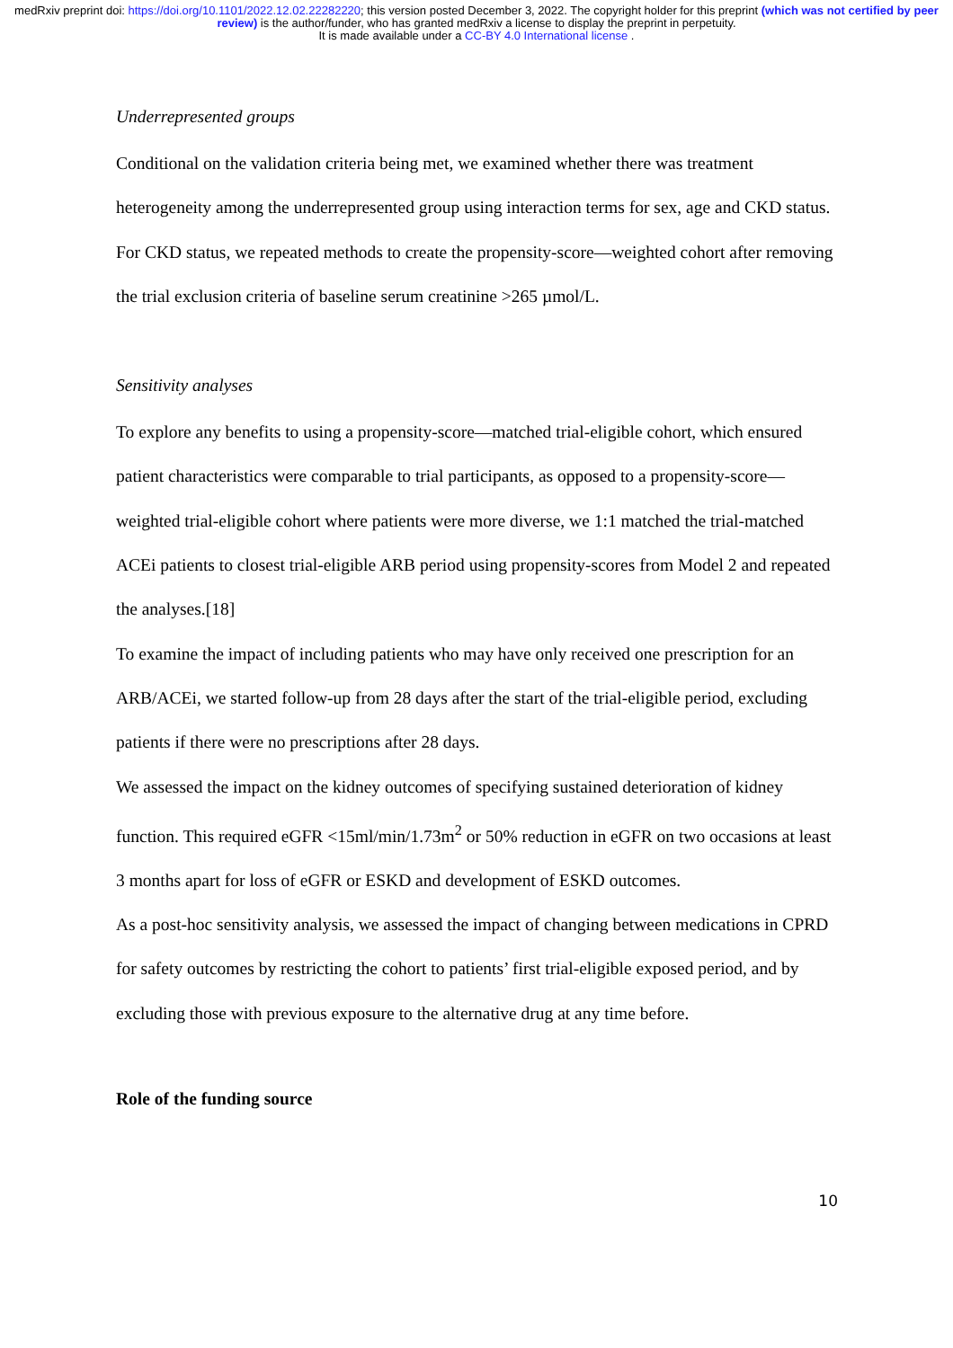medRxiv preprint doi: https://doi.org/10.1101/2022.12.02.22282220; this version posted December 3, 2022. The copyright holder for this preprint (which was not certified by peer review) is the author/funder, who has granted medRxiv a license to display the preprint in perpetuity.
It is made available under a CC-BY 4.0 International license .
Underrepresented groups
Conditional on the validation criteria being met, we examined whether there was treatment heterogeneity among the underrepresented group using interaction terms for sex, age and CKD status. For CKD status, we repeated methods to create the propensity-score—weighted cohort after removing the trial exclusion criteria of baseline serum creatinine >265 µmol/L.
Sensitivity analyses
To explore any benefits to using a propensity-score—matched trial-eligible cohort, which ensured patient characteristics were comparable to trial participants, as opposed to a propensity-score—weighted trial-eligible cohort where patients were more diverse, we 1:1 matched the trial-matched ACEi patients to closest trial-eligible ARB period using propensity-scores from Model 2 and repeated the analyses.[18]
To examine the impact of including patients who may have only received one prescription for an ARB/ACEi, we started follow-up from 28 days after the start of the trial-eligible period, excluding patients if there were no prescriptions after 28 days.
We assessed the impact on the kidney outcomes of specifying sustained deterioration of kidney function. This required eGFR <15ml/min/1.73m<sup>2</sup> or 50% reduction in eGFR on two occasions at least 3 months apart for loss of eGFR or ESKD and development of ESKD outcomes.
As a post-hoc sensitivity analysis, we assessed the impact of changing between medications in CPRD for safety outcomes by restricting the cohort to patients’ first trial-eligible exposed period, and by excluding those with previous exposure to the alternative drug at any time before.
Role of the funding source
10